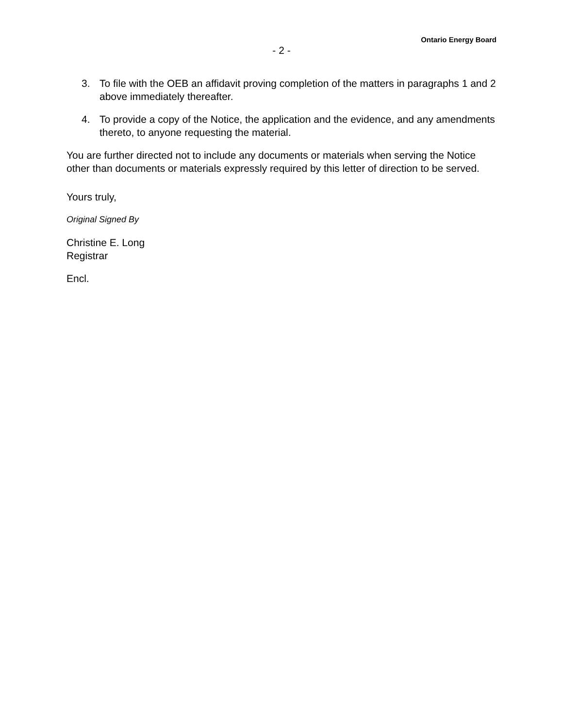Ontario Energy Board
- 2 -
3. To file with the OEB an affidavit proving completion of the matters in paragraphs 1 and 2 above immediately thereafter.
4. To provide a copy of the Notice, the application and the evidence, and any amendments thereto, to anyone requesting the material.
You are further directed not to include any documents or materials when serving the Notice other than documents or materials expressly required by this letter of direction to be served.
Yours truly,
Original Signed By
Christine E. Long
Registrar
Encl.